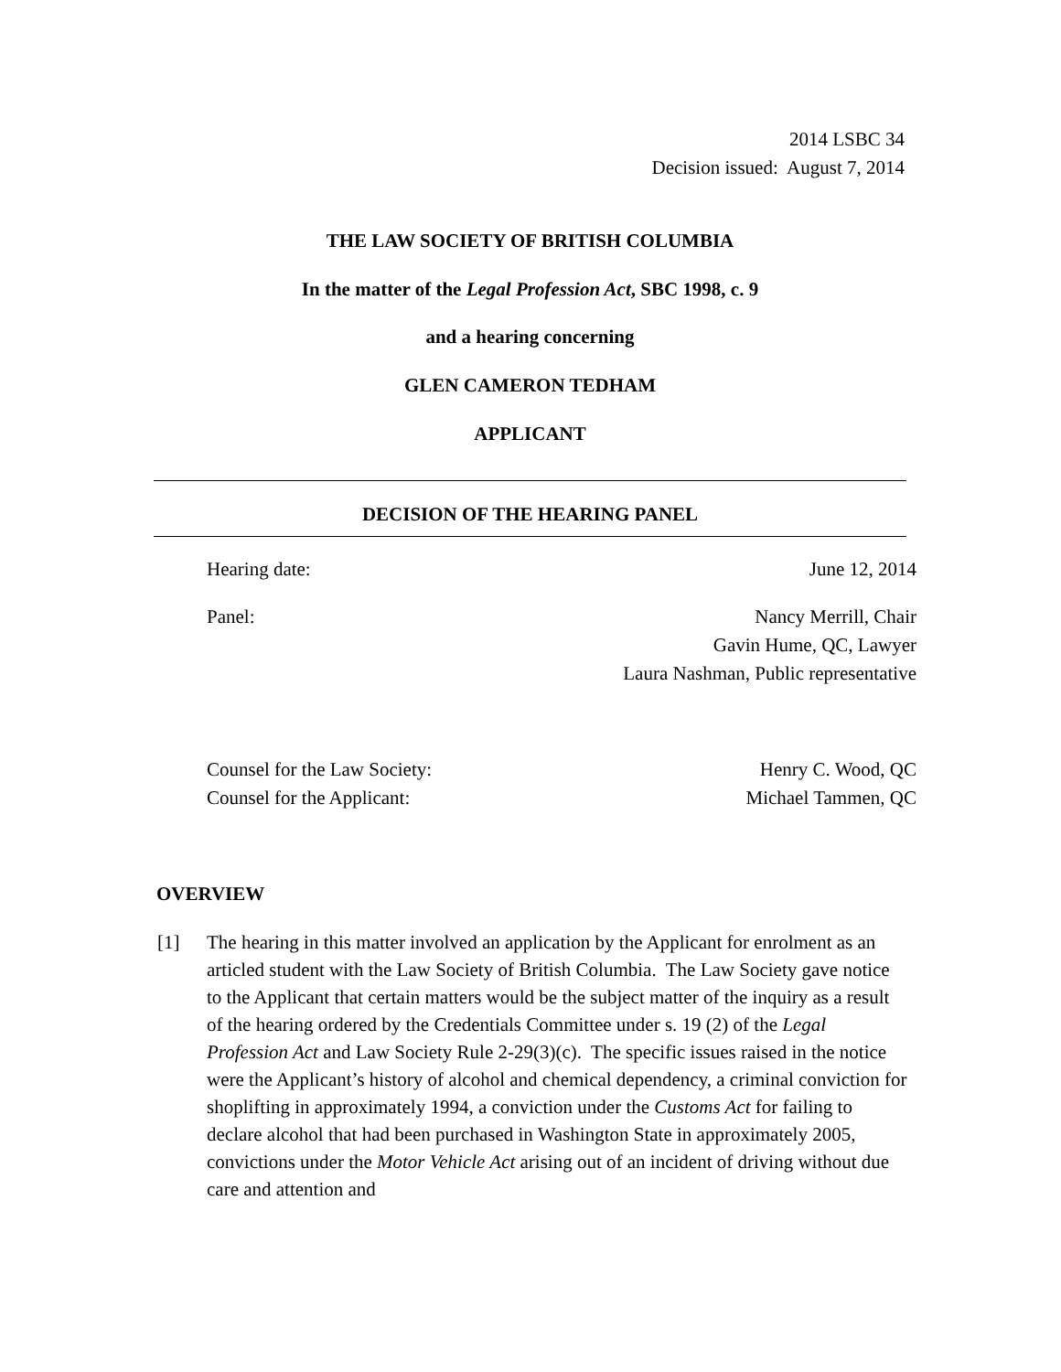2014 LSBC 34
Decision issued: August 7, 2014
THE LAW SOCIETY OF BRITISH COLUMBIA
In the matter of the Legal Profession Act, SBC 1998, c. 9
and a hearing concerning
GLEN CAMERON TEDHAM
APPLICANT
DECISION OF THE HEARING PANEL
Hearing date: June 12, 2014
Panel: Nancy Merrill, Chair
Gavin Hume, QC, Lawyer
Laura Nashman, Public representative
Counsel for the Law Society:
Counsel for the Applicant: Henry C. Wood, QC
Michael Tammen, QC
OVERVIEW
[1] The hearing in this matter involved an application by the Applicant for enrolment as an articled student with the Law Society of British Columbia. The Law Society gave notice to the Applicant that certain matters would be the subject matter of the inquiry as a result of the hearing ordered by the Credentials Committee under s. 19 (2) of the Legal Profession Act and Law Society Rule 2-29(3)(c). The specific issues raised in the notice were the Applicant’s history of alcohol and chemical dependency, a criminal conviction for shoplifting in approximately 1994, a conviction under the Customs Act for failing to declare alcohol that had been purchased in Washington State in approximately 2005, convictions under the Motor Vehicle Act arising out of an incident of driving without due care and attention and